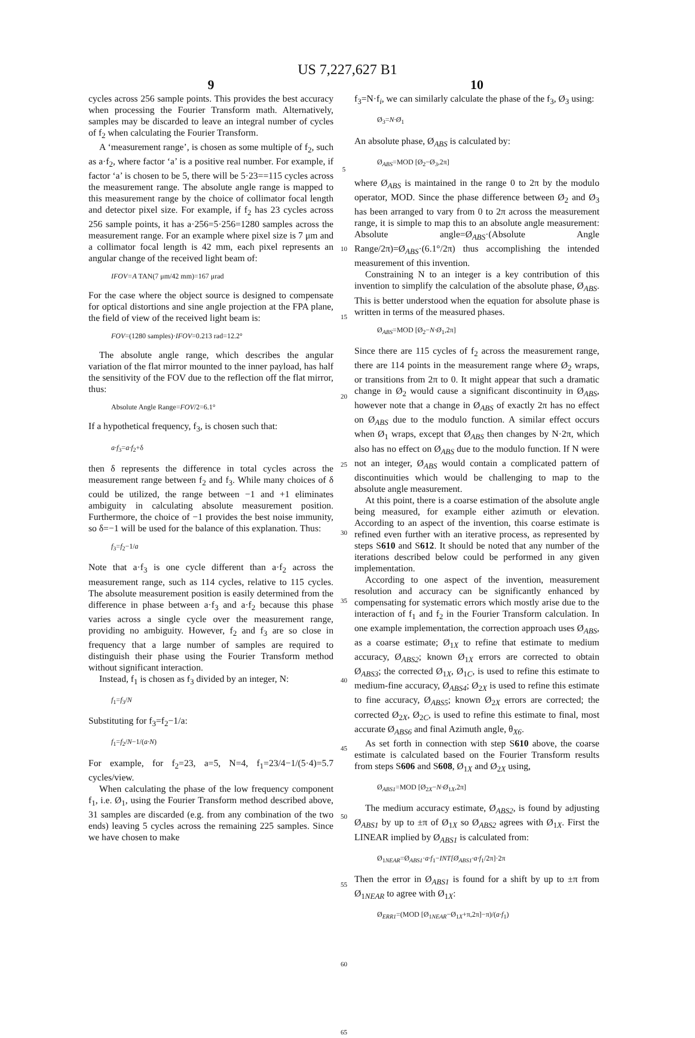US 7,227,627 B1
9
cycles across 256 sample points. This provides the best accuracy when processing the Fourier Transform math. Alternatively, samples may be discarded to leave an integral number of cycles of f<sub>2</sub> when calculating the Fourier Transform.
A ‘measurement range’, is chosen as some multiple of f<sub>2</sub>, such as a·f<sub>2</sub>, where factor ‘a’ is a positive real number. For example, if factor ‘a’ is chosen to be 5, there will be 5·23==115 cycles across the measurement range. The absolute angle range is mapped to this measurement range by the choice of collimator focal length and detector pixel size. For example, if f<sub>2</sub> has 23 cycles across 256 sample points, it has a·256=5·256=1280 samples across the measurement range. For an example where pixel size is 7 μm and a collimator focal length is 42 mm, each pixel represents an angular change of the received light beam of:
IFOV=A TAN(7 μm/42 mm)=167 μrad
For the case where the object source is designed to compensate for optical distortions and sine angle projection at the FPA plane, the field of view of the received light beam is:
FOV=(1280 samples)·IFOV=0.213 rad=12.2°
The absolute angle range, which describes the angular variation of the flat mirror mounted to the inner payload, has half the sensitivity of the FOV due to the reflection off the flat mirror, thus:
Absolute Angle Range=FOV/2=6.1°
If a hypothetical frequency, f<sub>3</sub>, is chosen such that:
a·f<sub>3</sub>=a·f<sub>2</sub>+δ
then δ represents the difference in total cycles across the measurement range between f<sub>2</sub> and f<sub>3</sub>. While many choices of δ could be utilized, the range between −1 and +1 eliminates ambiguity in calculating absolute measurement position. Furthermore, the choice of −1 provides the best noise immunity, so δ=−1 will be used for the balance of this explanation. Thus:
f<sub>3</sub>=f<sub>2</sub>−1/a
Note that a·f<sub>3</sub> is one cycle different than a·f<sub>2</sub> across the measurement range, such as 114 cycles, relative to 115 cycles. The absolute measurement position is easily determined from the difference in phase between a·f<sub>3</sub> and a·f<sub>2</sub> because this phase varies across a single cycle over the measurement range, providing no ambiguity. However, f<sub>2</sub> and f<sub>3</sub> are so close in frequency that a large number of samples are required to distinguish their phase using the Fourier Transform method without significant interaction.
Instead, f<sub>1</sub> is chosen as f<sub>3</sub> divided by an integer, N:
f<sub>1</sub>=f<sub>3</sub>/N
Substituting for f<sub>3</sub>=f<sub>2</sub>−1/a:
f<sub>1</sub>=f<sub>2</sub>/N−1/(a·N)
For example, for f<sub>2</sub>=23, a=5, N=4, f<sub>1</sub>=23/4−1/(5·4)=5.7 cycles/view.
When calculating the phase of the low frequency component f<sub>1</sub>, i.e. Ø<sub>1</sub>, using the Fourier Transform method described above, 31 samples are discarded (e.g. from any combination of the two ends) leaving 5 cycles across the remaining 225 samples. Since we have chosen to make
5
10
15
20
25
30
35
40
45
50
55
60
65
10
f<sub>3</sub>=N·f<sub>i</sub>, we can similarly calculate the phase of the f<sub>3</sub>, Ø<sub>3</sub> using:
Ø<sub>3</sub>=N·Ø<sub>1</sub>
An absolute phase, Ø<sub>ABS</sub> is calculated by:
Ø<sub>ABS</sub>=MOD [Ø<sub>2</sub>−Ø<sub>3</sub>,2π]
where Ø<sub>ABS</sub> is maintained in the range 0 to 2π by the modulo operator, MOD. Since the phase difference between Ø<sub>2</sub> and Ø<sub>3</sub> has been arranged to vary from 0 to 2π across the measurement range, it is simple to map this to an absolute angle measurement: Absolute angle=Ø<sub>ABS</sub>·(Absolute Angle Range/2π)=Ø<sub>ABS</sub>·(6.1°/2π) thus accomplishing the intended measurement of this invention.
Constraining N to an integer is a key contribution of this invention to simplify the calculation of the absolute phase, Ø<sub>ABS</sub>. This is better understood when the equation for absolute phase is written in terms of the measured phases.
Ø<sub>ABS</sub>=MOD [Ø<sub>2</sub>−N·Ø<sub>1</sub>,2π]
Since there are 115 cycles of f<sub>2</sub> across the measurement range, there are 114 points in the measurement range where Ø<sub>2</sub> wraps, or transitions from 2π to 0. It might appear that such a dramatic change in Ø<sub>2</sub> would cause a significant discontinuity in Ø<sub>ABS</sub>, however note that a change in Ø<sub>ABS</sub> of exactly 2π has no effect on Ø<sub>ABS</sub> due to the modulo function. A similar effect occurs when Ø<sub>1</sub> wraps, except that Ø<sub>ABS</sub> then changes by N·2π, which also has no effect on Ø<sub>ABS</sub> due to the modulo function. If N were not an integer, Ø<sub>ABS</sub> would contain a complicated pattern of discontinuities which would be challenging to map to the absolute angle measurement.
At this point, there is a coarse estimation of the absolute angle being measured, for example either azimuth or elevation. According to an aspect of the invention, this coarse estimate is refined even further with an iterative process, as represented by steps S610 and S612. It should be noted that any number of the iterations described below could be performed in any given implementation.
According to one aspect of the invention, measurement resolution and accuracy can be significantly enhanced by compensating for systematic errors which mostly arise due to the interaction of f<sub>1</sub> and f<sub>2</sub> in the Fourier Transform calculation. In one example implementation, the correction approach uses Ø<sub>ABS</sub>, as a coarse estimate; Ø<sub>1X</sub> to refine that estimate to medium accuracy, Ø<sub>ABS2</sub>; known Ø<sub>1X</sub> errors are corrected to obtain Ø<sub>ABS3</sub>; the corrected Ø<sub>1X</sub>, Ø<sub>1C</sub>, is used to refine this estimate to medium-fine accuracy, Ø<sub>ABS4</sub>; Ø<sub>2X</sub> is used to refine this estimate to fine accuracy, Ø<sub>ABS5</sub>; known Ø<sub>2X</sub> errors are corrected; the corrected Ø<sub>2X</sub>, Ø<sub>2C</sub>, is used to refine this estimate to final, most accurate Ø<sub>ABS6</sub> and final Azimuth angle, θ<sub>X6</sub>.
As set forth in connection with step S610 above, the coarse estimate is calculated based on the Fourier Transform results from steps S606 and S608, Ø<sub>1X</sub> and Ø<sub>2X</sub> using,
Ø<sub>ABS1</sub>=MOD [Ø<sub>2X</sub>−N·Ø<sub>1X</sub>,2π]
The medium accuracy estimate, Ø<sub>ABS2</sub>, is found by adjusting Ø<sub>ABS1</sub> by up to ±π of Ø<sub>1X</sub> so Ø<sub>ABS2</sub> agrees with Ø<sub>1X</sub>. First the LINEAR implied by Ø<sub>ABS1</sub> is calculated from:
Ø<sub>1NEAR</sub>=Ø<sub>ABS1</sub>·a·f<sub>1</sub>−INT[Ø<sub>ABS1</sub>·a·f<sub>1</sub>/2π]·2π
Then the error in Ø<sub>ABS1</sub> is found for a shift by up to ±π from Ø<sub>1NEAR</sub> to agree with Ø<sub>1X</sub>:
Ø<sub>ERR1</sub>=(MOD [Ø<sub>1NEAR</sub>−Ø<sub>1X</sub>+π,2π]−π)/(a·f<sub>1</sub>)